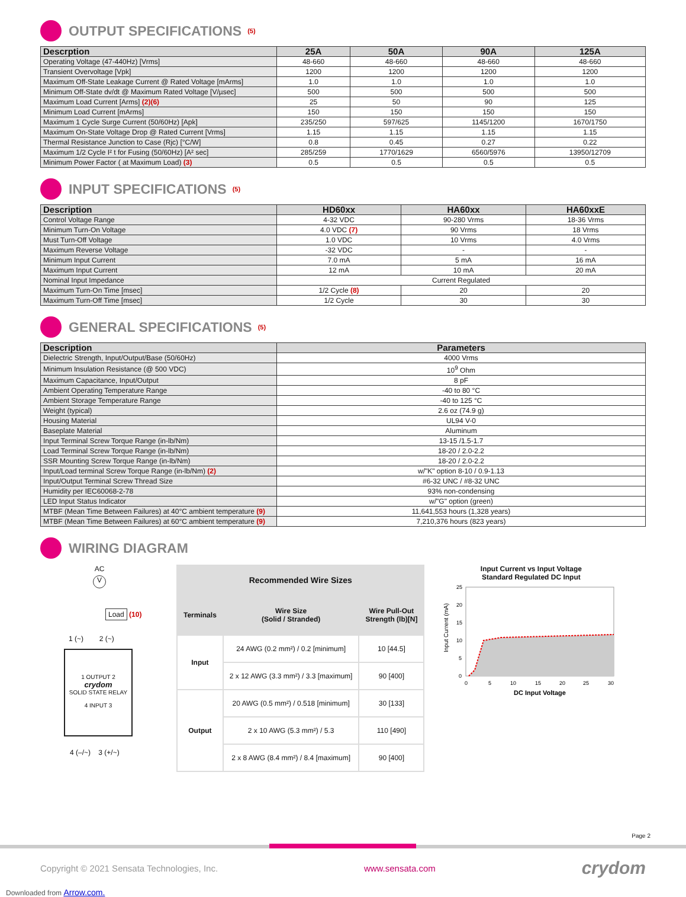OUTPUT SPECIFICATIONS <sup>(5)</sup>
| Descrption | 25A | 50A | 90A | 125A |
| --- | --- | --- | --- | --- |
| Operating Voltage (47-440Hz) [Vrms] | 48-660 | 48-660 | 48-660 | 48-660 |
| Transient Overvoltage [Vpk] | 1200 | 1200 | 1200 | 1200 |
| Maximum Off-State Leakage Current @ Rated Voltage [mArms] | 1.0 | 1.0 | 1.0 | 1.0 |
| Minimum Off-State dv/dt @ Maximum Rated Voltage [V/µsec] | 500 | 500 | 500 | 500 |
| Maximum Load Current [Arms] (2)(6) | 25 | 50 | 90 | 125 |
| Minimum Load Current [mArms] | 150 | 150 | 150 | 150 |
| Maximum 1 Cycle Surge Current (50/60Hz) [Apk] | 235/250 | 597/625 | 1145/1200 | 1670/1750 |
| Maximum On-State Voltage Drop @ Rated Current [Vrms] | 1.15 | 1.15 | 1.15 | 1.15 |
| Thermal Resistance Junction to Case (Rjc) [°C/W] | 0.8 | 0.45 | 0.27 | 0.22 |
| Maximum 1/2 Cycle I² t for Fusing (50/60Hz) [A² sec] | 285/259 | 1770/1629 | 6560/5976 | 13950/12709 |
| Minimum Power Factor ( at Maximum Load) (3) | 0.5 | 0.5 | 0.5 | 0.5 |
INPUT SPECIFICATIONS <sup>(5)</sup>
| Description | HD60xx | HA60xx | HA60xxE |
| --- | --- | --- | --- |
| Control Voltage Range | 4-32 VDC | 90-280 Vrms | 18-36 Vrms |
| Minimum Turn-On Voltage | 4.0 VDC (7) | 90 Vrms | 18 Vrms |
| Must Turn-Off Voltage | 1.0 VDC | 10 Vrms | 4.0 Vrms |
| Maximum Reverse Voltage | -32 VDC | - | - |
| Minimum Input Current | 7.0 mA | 5 mA | 16 mA |
| Maximum Input Current | 12 mA | 10 mA | 20 mA |
| Nominal Input Impedance | Current Regulated | | |
| Maximum Turn-On Time [msec] | 1/2 Cycle (8) | 20 | 20 |
| Maximum Turn-Off Time [msec] | 1/2 Cycle | 30 | 30 |
GENERAL SPECIFICATIONS <sup>(5)</sup>
| Description | Parameters |
| --- | --- |
| Dielectric Strength, Input/Output/Base (50/60Hz) | 4000 Vrms |
| Minimum Insulation Resistance (@ 500 VDC) | 10<sup>9</sup> Ohm |
| Maximum Capacitance, Input/Output | 8 pF |
| Ambient Operating Temperature Range | -40 to 80 °C |
| Ambient Storage Temperature Range | -40 to 125 °C |
| Weight (typical) | 2.6 oz (74.9 g) |
| Housing Material | UL94 V-0 |
| Baseplate Material | Aluminum |
| Input Terminal Screw Torque Range (in-lb/Nm) | 13-15 /1.5-1.7 |
| Load Terminal Screw Torque Range (in-lb/Nm) | 18-20 / 2.0-2.2 |
| SSR Mounting Screw Torque Range (in-lb/Nm) | 18-20 / 2.0-2.2 |
| Input/Load terminal Screw Torque Range (in-lb/Nm) (2) | w/"K" option 8-10 / 0.9-1.13 |
| Input/Output Terminal Screw Thread Size | #6-32 UNC / #8-32 UNC |
| Humidity per IEC60068-2-78 | 93% non-condensing |
| LED Input Status Indicator | w/"G" option (green) |
| MTBF (Mean Time Between Failures) at 40°C ambient temperature (9) | 11,641,553 hours (1,328 years) |
| MTBF (Mean Time Between Failures) at 60°C ambient temperature (9) | 7,210,376 hours (823 years) |
WIRING DIAGRAM
AC
V
Load
(10)
1 (~) 2 (~)
1 OUTPUT 2
crydom
SOLID STATE RELAY
4 INPUT 3
4 (–/~) 3 (+/~)
| Recommended Wire Sizes | | |
| --- | --- | --- |
| Terminals | Wire Size (Solid / Stranded) | Wire Pull-Out Strength (lb)[N] |
| Input | 24 AWG (0.2 mm²) / 0.2 [minimum] | 10 [44.5] |
| | 2 x 12 AWG (3.3 mm²) / 3.3 [maximum] | 90 [400] |
| Output | 20 AWG (0.5 mm²) / 0.518 [minimum] | 30 [133] |
| | 2 x 10 AWG (5.3 mm²) / 5.3 | 110 [490] |
| | 2 x 8 AWG (8.4 mm²) / 8.4 [maximum] | 90 [400] |
Input Current vs Input Voltage
Standard Regulated DC Input
Input Current (mA)
0
5
10
15
20
25
0
5
10
15
20
25
30
DC Input Voltage
Page 2
Copyright © 2021 Sensata Technologies, Inc. www.sensata.com crydom
Downloaded from Arrow.com.